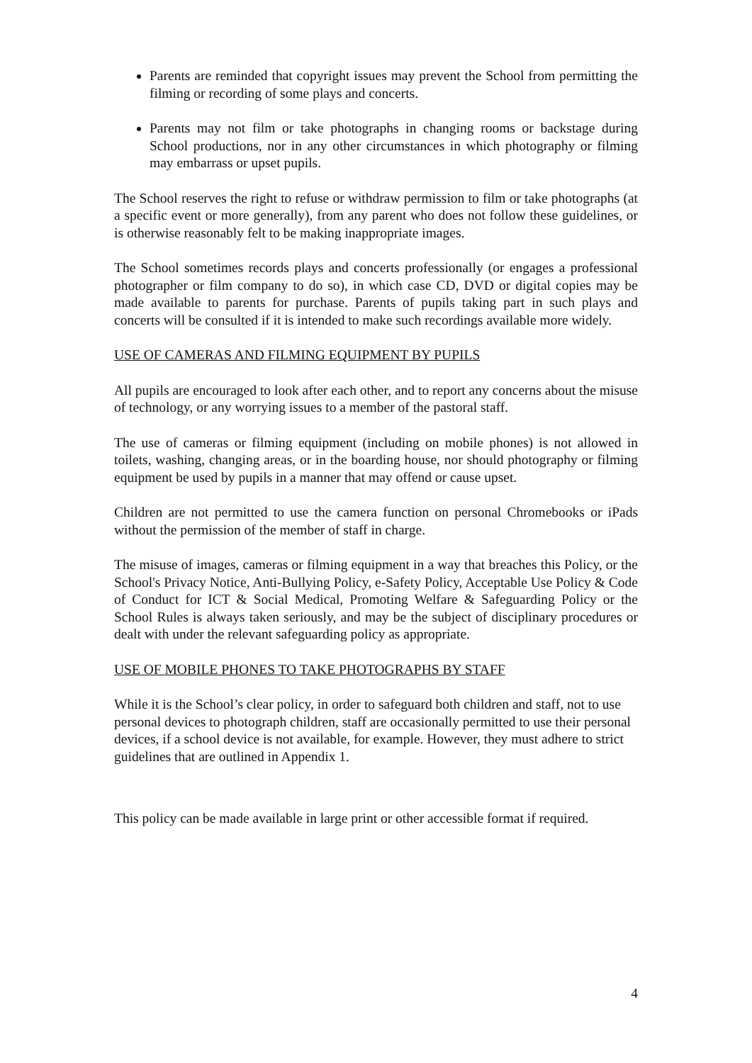Parents are reminded that copyright issues may prevent the School from permitting the filming or recording of some plays and concerts.
Parents may not film or take photographs in changing rooms or backstage during School productions, nor in any other circumstances in which photography or filming may embarrass or upset pupils.
The School reserves the right to refuse or withdraw permission to film or take photographs (at a specific event or more generally), from any parent who does not follow these guidelines, or is otherwise reasonably felt to be making inappropriate images.
The School sometimes records plays and concerts professionally (or engages a professional photographer or film company to do so), in which case CD, DVD or digital copies may be made available to parents for purchase. Parents of pupils taking part in such plays and concerts will be consulted if it is intended to make such recordings available more widely.
USE OF CAMERAS AND FILMING EQUIPMENT BY PUPILS
All pupils are encouraged to look after each other, and to report any concerns about the misuse of technology, or any worrying issues to a member of the pastoral staff.
The use of cameras or filming equipment (including on mobile phones) is not allowed in toilets, washing, changing areas, or in the boarding house, nor should photography or filming equipment be used by pupils in a manner that may offend or cause upset.
Children are not permitted to use the camera function on personal Chromebooks or iPads without the permission of the member of staff in charge.
The misuse of images, cameras or filming equipment in a way that breaches this Policy, or the School's Privacy Notice, Anti-Bullying Policy, e-Safety Policy, Acceptable Use Policy & Code of Conduct for ICT & Social Medical, Promoting Welfare & Safeguarding Policy or the School Rules is always taken seriously, and may be the subject of disciplinary procedures or dealt with under the relevant safeguarding policy as appropriate.
USE OF MOBILE PHONES TO TAKE PHOTOGRAPHS BY STAFF
While it is the School’s clear policy, in order to safeguard both children and staff, not to use personal devices to photograph children, staff are occasionally permitted to use their personal devices, if a school device is not available, for example. However, they must adhere to strict guidelines that are outlined in Appendix 1.
This policy can be made available in large print or other accessible format if required.
4